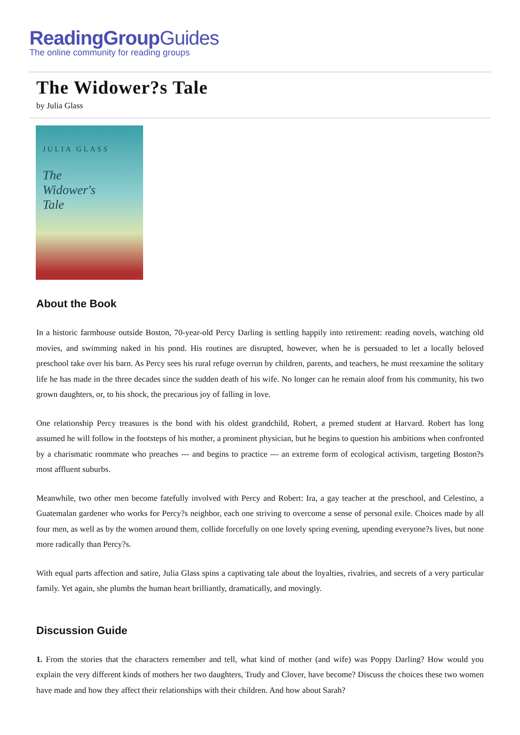ReadingGroupGuides
The online community for reading groups
The Widower?s Tale
by Julia Glass
JULIA GLASS
The
Widower's
Tale
About the Book
In a historic farmhouse outside Boston, 70-year-old Percy Darling is settling happily into retirement: reading novels, watching old movies, and swimming naked in his pond. His routines are disrupted, however, when he is persuaded to let a locally beloved preschool take over his barn. As Percy sees his rural refuge overrun by children, parents, and teachers, he must reexamine the solitary life he has made in the three decades since the sudden death of his wife. No longer can he remain aloof from his community, his two grown daughters, or, to his shock, the precarious joy of falling in love.
One relationship Percy treasures is the bond with his oldest grandchild, Robert, a premed student at Harvard. Robert has long assumed he will follow in the footsteps of his mother, a prominent physician, but he begins to question his ambitions when confronted by a charismatic roommate who preaches --- and begins to practice --- an extreme form of ecological activism, targeting Boston?s most affluent suburbs.
Meanwhile, two other men become fatefully involved with Percy and Robert: Ira, a gay teacher at the preschool, and Celestino, a Guatemalan gardener who works for Percy?s neighbor, each one striving to overcome a sense of personal exile. Choices made by all four men, as well as by the women around them, collide forcefully on one lovely spring evening, upending everyone?s lives, but none more radically than Percy?s.
With equal parts affection and satire, Julia Glass spins a captivating tale about the loyalties, rivalries, and secrets of a very particular family. Yet again, she plumbs the human heart brilliantly, dramatically, and movingly.
Discussion Guide
1. From the stories that the characters remember and tell, what kind of mother (and wife) was Poppy Darling? How would you explain the very different kinds of mothers her two daughters, Trudy and Clover, have become? Discuss the choices these two women have made and how they affect their relationships with their children. And how about Sarah?